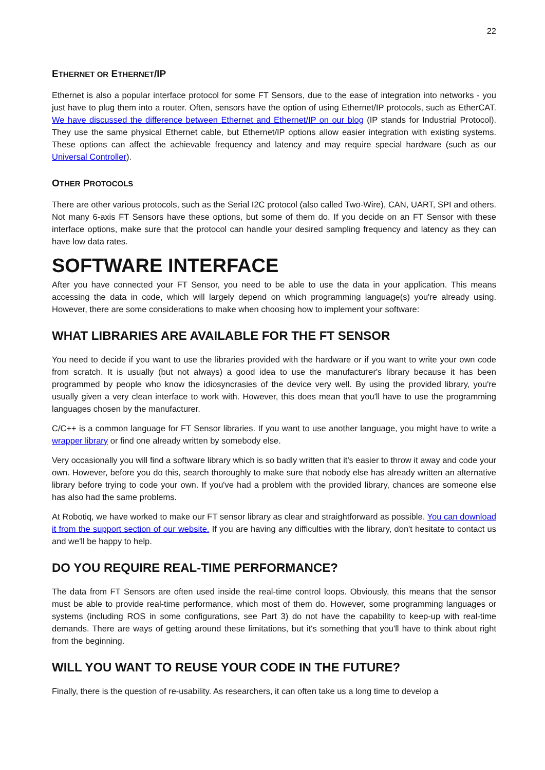22
ETHERNET OR ETHERNET/IP
Ethernet is also a popular interface protocol for some FT Sensors, due to the ease of integration into networks - you just have to plug them into a router. Often, sensors have the option of using Ethernet/IP protocols, such as EtherCAT. We have discussed the difference between Ethernet and Ethernet/IP on our blog (IP stands for Industrial Protocol). They use the same physical Ethernet cable, but Ethernet/IP options allow easier integration with existing systems. These options can affect the achievable frequency and latency and may require special hardware (such as our Universal Controller).
OTHER PROTOCOLS
There are other various protocols, such as the Serial I2C protocol (also called Two-Wire), CAN, UART, SPI and others. Not many 6-axis FT Sensors have these options, but some of them do. If you decide on an FT Sensor with these interface options, make sure that the protocol can handle your desired sampling frequency and latency as they can have low data rates.
SOFTWARE INTERFACE
After you have connected your FT Sensor, you need to be able to use the data in your application. This means accessing the data in code, which will largely depend on which programming language(s) you're already using. However, there are some considerations to make when choosing how to implement your software:
WHAT LIBRARIES ARE AVAILABLE FOR THE FT SENSOR
You need to decide if you want to use the libraries provided with the hardware or if you want to write your own code from scratch. It is usually (but not always) a good idea to use the manufacturer's library because it has been programmed by people who know the idiosyncrasies of the device very well. By using the provided library, you're usually given a very clean interface to work with. However, this does mean that you'll have to use the programming languages chosen by the manufacturer.
C/C++ is a common language for FT Sensor libraries. If you want to use another language, you might have to write a wrapper library or find one already written by somebody else.
Very occasionally you will find a software library which is so badly written that it's easier to throw it away and code your own. However, before you do this, search thoroughly to make sure that nobody else has already written an alternative library before trying to code your own. If you've had a problem with the provided library, chances are someone else has also had the same problems.
At Robotiq, we have worked to make our FT sensor library as clear and straightforward as possible. You can download it from the support section of our website. If you are having any difficulties with the library, don't hesitate to contact us and we'll be happy to help.
DO YOU REQUIRE REAL-TIME PERFORMANCE?
The data from FT Sensors are often used inside the real-time control loops. Obviously, this means that the sensor must be able to provide real-time performance, which most of them do. However, some programming languages or systems (including ROS in some configurations, see Part 3) do not have the capability to keep-up with real-time demands. There are ways of getting around these limitations, but it's something that you'll have to think about right from the beginning.
WILL YOU WANT TO REUSE YOUR CODE IN THE FUTURE?
Finally, there is the question of re-usability. As researchers, it can often take us a long time to develop a